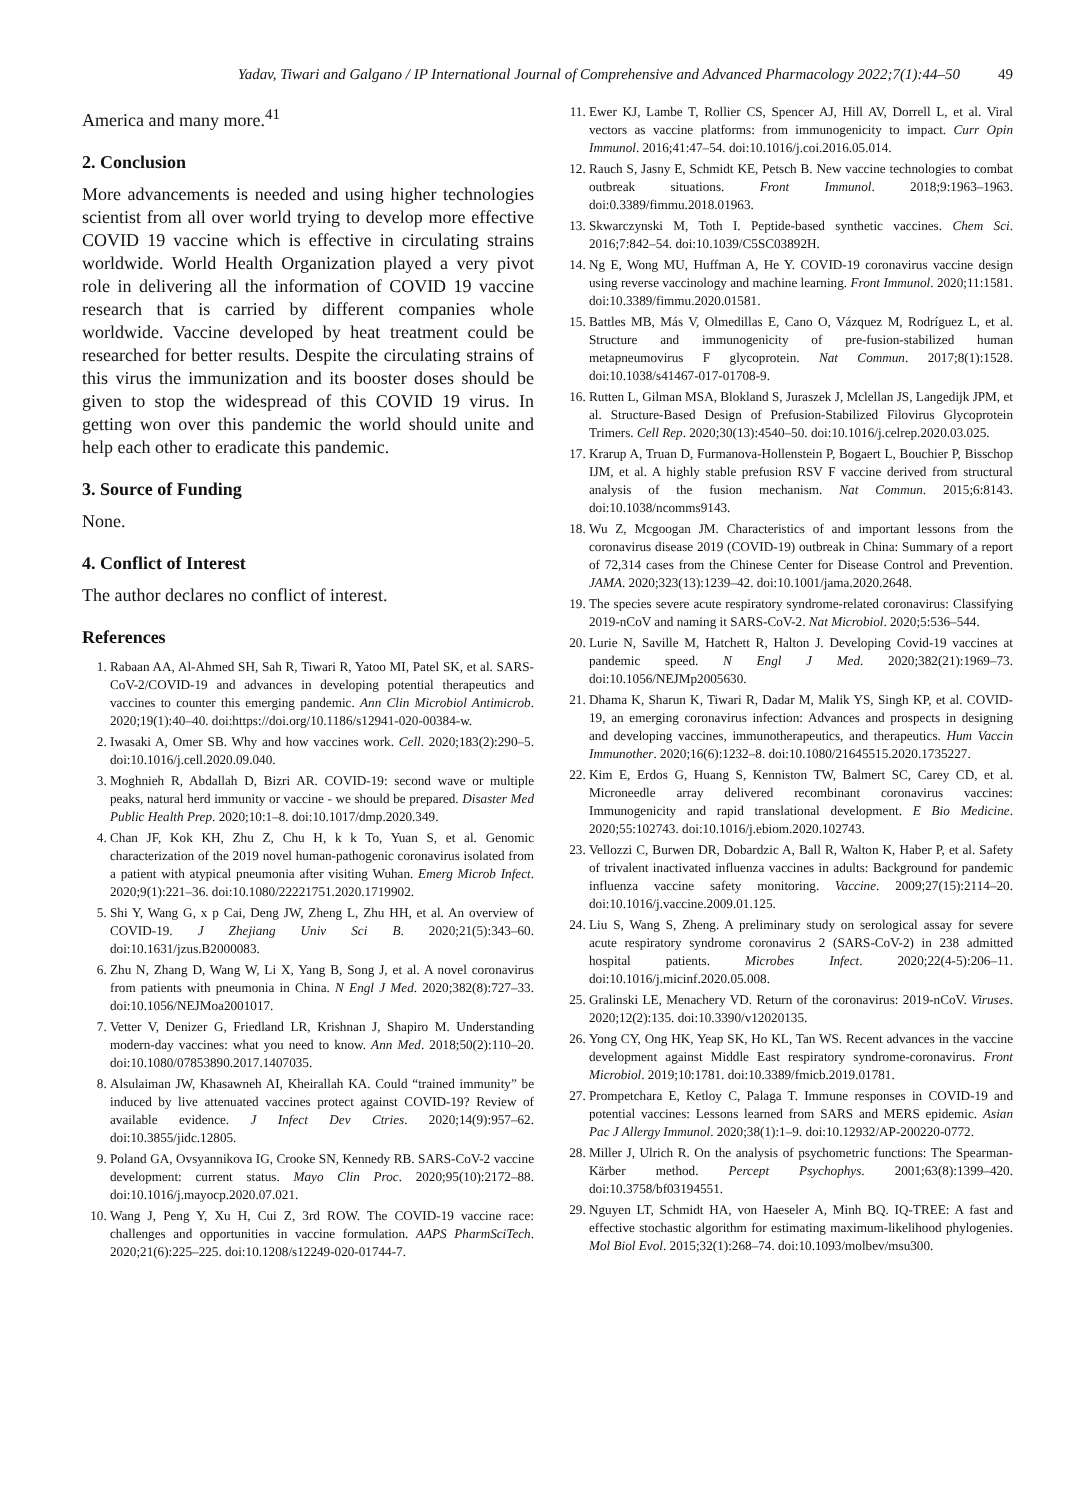Yadav, Tiwari and Galgano / IP International Journal of Comprehensive and Advanced Pharmacology 2022;7(1):44–50 49
America and many more.<sup>41</sup>
2. Conclusion
More advancements is needed and using higher technologies scientist from all over world trying to develop more effective COVID 19 vaccine which is effective in circulating strains worldwide. World Health Organization played a very pivot role in delivering all the information of COVID 19 vaccine research that is carried by different companies whole worldwide. Vaccine developed by heat treatment could be researched for better results. Despite the circulating strains of this virus the immunization and its booster doses should be given to stop the widespread of this COVID 19 virus. In getting won over this pandemic the world should unite and help each other to eradicate this pandemic.
3. Source of Funding
None.
4. Conflict of Interest
The author declares no conflict of interest.
References
1. Rabaan AA, Al-Ahmed SH, Sah R, Tiwari R, Yatoo MI, Patel SK, et al. SARS-CoV-2/COVID-19 and advances in developing potential therapeutics and vaccines to counter this emerging pandemic. Ann Clin Microbiol Antimicrob. 2020;19(1):40–40. doi:https://doi.org/10.1186/s12941-020-00384-w.
2. Iwasaki A, Omer SB. Why and how vaccines work. Cell. 2020;183(2):290–5. doi:10.1016/j.cell.2020.09.040.
3. Moghnieh R, Abdallah D, Bizri AR. COVID-19: second wave or multiple peaks, natural herd immunity or vaccine - we should be prepared. Disaster Med Public Health Prep. 2020;10:1–8. doi:10.1017/dmp.2020.349.
4. Chan JF, Kok KH, Zhu Z, Chu H, k k To, Yuan S, et al. Genomic characterization of the 2019 novel human-pathogenic coronavirus isolated from a patient with atypical pneumonia after visiting Wuhan. Emerg Microb Infect. 2020;9(1):221–36. doi:10.1080/22221751.2020.1719902.
5. Shi Y, Wang G, x p Cai, Deng JW, Zheng L, Zhu HH, et al. An overview of COVID-19. J Zhejiang Univ Sci B. 2020;21(5):343–60. doi:10.1631/jzus.B2000083.
6. Zhu N, Zhang D, Wang W, Li X, Yang B, Song J, et al. A novel coronavirus from patients with pneumonia in China. N Engl J Med. 2020;382(8):727–33. doi:10.1056/NEJMoa2001017.
7. Vetter V, Denizer G, Friedland LR, Krishnan J, Shapiro M. Understanding modern-day vaccines: what you need to know. Ann Med. 2018;50(2):110–20. doi:10.1080/07853890.2017.1407035.
8. Alsulaiman JW, Khasawneh AI, Kheirallah KA. Could “trained immunity” be induced by live attenuated vaccines protect against COVID-19? Review of available evidence. J Infect Dev Ctries. 2020;14(9):957–62. doi:10.3855/jidc.12805.
9. Poland GA, Ovsyannikova IG, Crooke SN, Kennedy RB. SARS-CoV-2 vaccine development: current status. Mayo Clin Proc. 2020;95(10):2172–88. doi:10.1016/j.mayocp.2020.07.021.
10. Wang J, Peng Y, Xu H, Cui Z, 3rd ROW. The COVID-19 vaccine race: challenges and opportunities in vaccine formulation. AAPS PharmSciTech. 2020;21(6):225–225. doi:10.1208/s12249-020-01744-7.
11. Ewer KJ, Lambe T, Rollier CS, Spencer AJ, Hill AV, Dorrell L, et al. Viral vectors as vaccine platforms: from immunogenicity to impact. Curr Opin Immunol. 2016;41:47–54. doi:10.1016/j.coi.2016.05.014.
12. Rauch S, Jasny E, Schmidt KE, Petsch B. New vaccine technologies to combat outbreak situations. Front Immunol. 2018;9:1963–1963. doi:0.3389/fimmu.2018.01963.
13. Skwarczynski M, Toth I. Peptide-based synthetic vaccines. Chem Sci. 2016;7:842–54. doi:10.1039/C5SC03892H.
14. Ng E, Wong MU, Huffman A, He Y. COVID-19 coronavirus vaccine design using reverse vaccinology and machine learning. Front Immunol. 2020;11:1581. doi:10.3389/fimmu.2020.01581.
15. Battles MB, Más V, Olmedillas E, Cano O, Vázquez M, Rodríguez L, et al. Structure and immunogenicity of pre-fusion-stabilized human metapneumovirus F glycoprotein. Nat Commun. 2017;8(1):1528. doi:10.1038/s41467-017-01708-9.
16. Rutten L, Gilman MSA, Blokland S, Juraszek J, Mclellan JS, Langedijk JPM, et al. Structure-Based Design of Prefusion-Stabilized Filovirus Glycoprotein Trimers. Cell Rep. 2020;30(13):4540–50. doi:10.1016/j.celrep.2020.03.025.
17. Krarup A, Truan D, Furmanova-Hollenstein P, Bogaert L, Bouchier P, Bisschop IJM, et al. A highly stable prefusion RSV F vaccine derived from structural analysis of the fusion mechanism. Nat Commun. 2015;6:8143. doi:10.1038/ncomms9143.
18. Wu Z, Mcgoogan JM. Characteristics of and important lessons from the coronavirus disease 2019 (COVID-19) outbreak in China: Summary of a report of 72,314 cases from the Chinese Center for Disease Control and Prevention. JAMA. 2020;323(13):1239–42. doi:10.1001/jama.2020.2648.
19. The species severe acute respiratory syndrome-related coronavirus: Classifying 2019-nCoV and naming it SARS-CoV-2. Nat Microbiol. 2020;5:536–544.
20. Lurie N, Saville M, Hatchett R, Halton J. Developing Covid-19 vaccines at pandemic speed. N Engl J Med. 2020;382(21):1969–73. doi:10.1056/NEJMp2005630.
21. Dhama K, Sharun K, Tiwari R, Dadar M, Malik YS, Singh KP, et al. COVID-19, an emerging coronavirus infection: Advances and prospects in designing and developing vaccines, immunotherapeutics, and therapeutics. Hum Vaccin Immunother. 2020;16(6):1232–8. doi:10.1080/21645515.2020.1735227.
22. Kim E, Erdos G, Huang S, Kenniston TW, Balmert SC, Carey CD, et al. Microneedle array delivered recombinant coronavirus vaccines: Immunogenicity and rapid translational development. E Bio Medicine. 2020;55:102743. doi:10.1016/j.ebiom.2020.102743.
23. Vellozzi C, Burwen DR, Dobardzic A, Ball R, Walton K, Haber P, et al. Safety of trivalent inactivated influenza vaccines in adults: Background for pandemic influenza vaccine safety monitoring. Vaccine. 2009;27(15):2114–20. doi:10.1016/j.vaccine.2009.01.125.
24. Liu S, Wang S, Zheng. A preliminary study on serological assay for severe acute respiratory syndrome coronavirus 2 (SARS-CoV-2) in 238 admitted hospital patients. Microbes Infect. 2020;22(4-5):206–11. doi:10.1016/j.micinf.2020.05.008.
25. Gralinski LE, Menachery VD. Return of the coronavirus: 2019-nCoV. Viruses. 2020;12(2):135. doi:10.3390/v12020135.
26. Yong CY, Ong HK, Yeap SK, Ho KL, Tan WS. Recent advances in the vaccine development against Middle East respiratory syndrome-coronavirus. Front Microbiol. 2019;10:1781. doi:10.3389/fmicb.2019.01781.
27. Prompetchara E, Ketloy C, Palaga T. Immune responses in COVID-19 and potential vaccines: Lessons learned from SARS and MERS epidemic. Asian Pac J Allergy Immunol. 2020;38(1):1–9. doi:10.12932/AP-200220-0772.
28. Miller J, Ulrich R. On the analysis of psychometric functions: The Spearman-Kärber method. Percept Psychophys. 2001;63(8):1399–420. doi:10.3758/bf03194551.
29. Nguyen LT, Schmidt HA, von Haeseler A, Minh BQ. IQ-TREE: A fast and effective stochastic algorithm for estimating maximum-likelihood phylogenies. Mol Biol Evol. 2015;32(1):268–74. doi:10.1093/molbev/msu300.